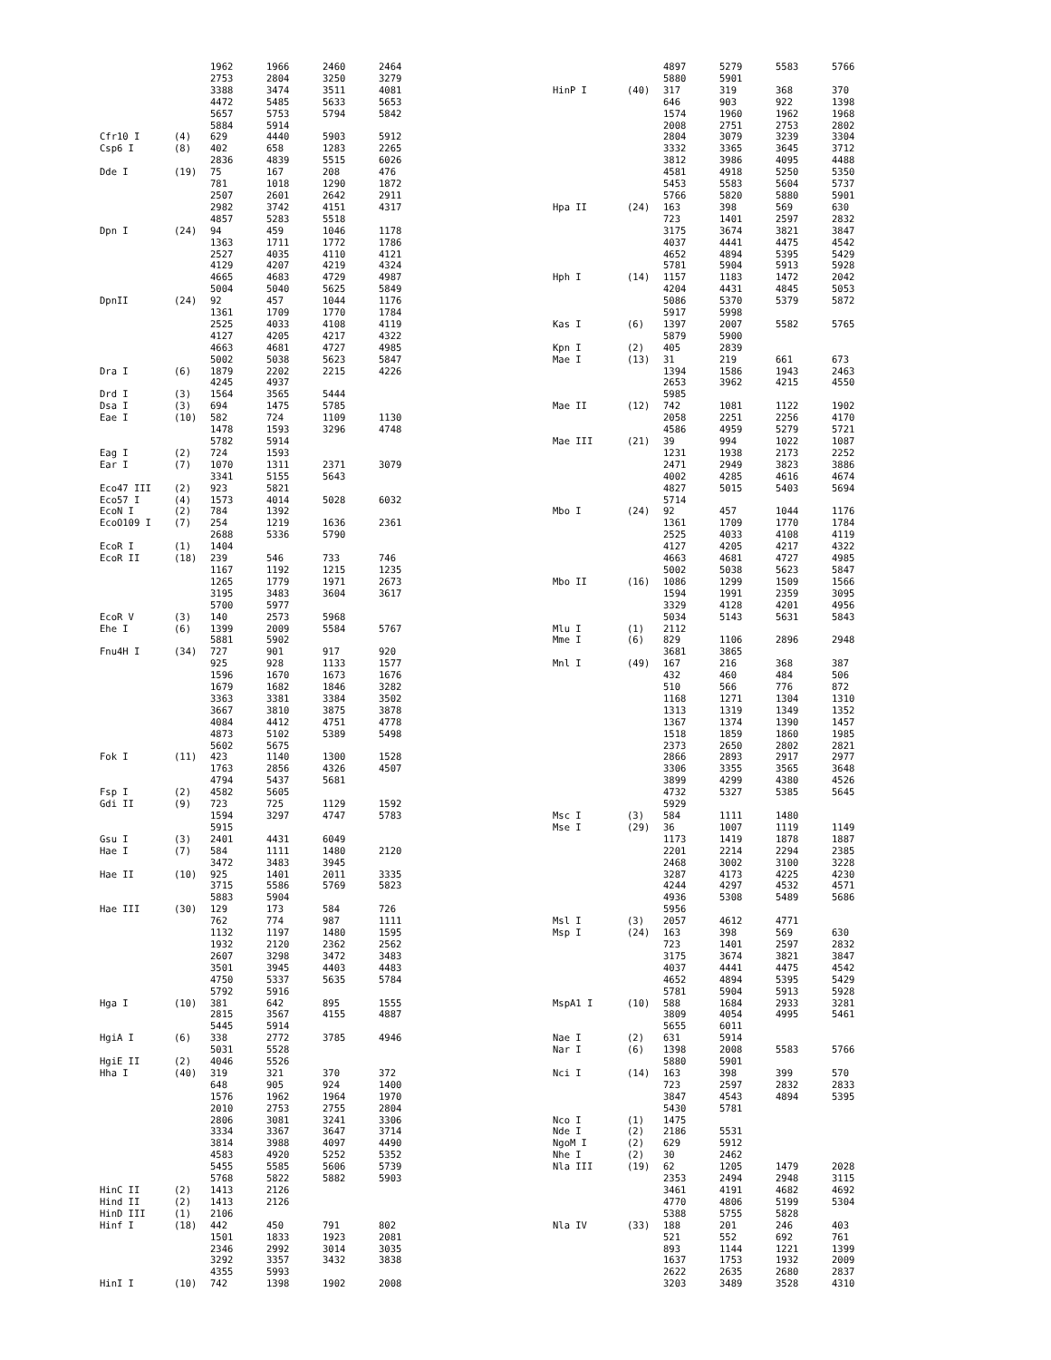| | | 1962 | 1966 | 2460 | 2464 |
| | | 2753 | 2804 | 3250 | 3279 |
| | | 3388 | 3474 | 3511 | 4081 |
| | | 4472 | 5485 | 5633 | 5653 |
| | | 5657 | 5753 | 5794 | 5842 |
| | | 5884 | 5914 | | |
| Cfr10 I | (4) | 629 | 4440 | 5903 | 5912 |
| Csp6 I | (8) | 402 | 658 | 1283 | 2265 |
| | | 2836 | 4839 | 5515 | 6026 |
| Dde I | (19) | 75 | 167 | 208 | 476 |
| | | 781 | 1018 | 1290 | 1872 |
| | | 2507 | 2601 | 2642 | 2911 |
| | | 2982 | 3742 | 4151 | 4317 |
| | | 4857 | 5283 | 5518 | |
| Dpn I | (24) | 94 | 459 | 1046 | 1178 |
| | | 1363 | 1711 | 1772 | 1786 |
| | | 2527 | 4035 | 4110 | 4121 |
| | | 4129 | 4207 | 4219 | 4324 |
| | | 4665 | 4683 | 4729 | 4987 |
| | | 5004 | 5040 | 5625 | 5849 |
| DpnII | (24) | 92 | 457 | 1044 | 1176 |
| | | 1361 | 1709 | 1770 | 1784 |
| | | 2525 | 4033 | 4108 | 4119 |
| | | 4127 | 4205 | 4217 | 4322 |
| | | 4663 | 4681 | 4727 | 4985 |
| | | 5002 | 5038 | 5623 | 5847 |
| Dra I | (6) | 1879 | 2202 | 2215 | 4226 |
| | | 4245 | 4937 | | |
| Drd I | (3) | 1564 | 3565 | 5444 | |
| Dsa I | (3) | 694 | 1475 | 5785 | |
| Eae I | (10) | 582 | 724 | 1109 | 1130 |
| | | 1478 | 1593 | 3296 | 4748 |
| | | 5782 | 5914 | | |
| Eag I | (2) | 724 | 1593 | | |
| Ear I | (7) | 1070 | 1311 | 2371 | 3079 |
| | | 3341 | 5155 | 5643 | |
| Eco47 III | (2) | 923 | 5821 | | |
| Eco57 I | (4) | 1573 | 4014 | 5028 | 6032 |
| EcoN I | (2) | 784 | 1392 | | |
| EcoO109 I | (7) | 254 | 1219 | 1636 | 2361 |
| | | 2688 | 5336 | 5790 | |
| EcoR I | (1) | 1404 | | | |
| EcoR II | (18) | 239 | 546 | 733 | 746 |
| | | 1167 | 1192 | 1215 | 1235 |
| | | 1265 | 1779 | 1971 | 2673 |
| | | 3195 | 3483 | 3604 | 3617 |
| | | 5700 | 5977 | | |
| EcoR V | (3) | 140 | 2573 | 5968 | |
| Ehe I | (6) | 1399 | 2009 | 5584 | 5767 |
| | | 5881 | 5902 | | |
| Fnu4H I | (34) | 727 | 901 | 917 | 920 |
| | | 925 | 928 | 1133 | 1577 |
| | | 1596 | 1670 | 1673 | 1676 |
| | | 1679 | 1682 | 1846 | 3282 |
| | | 3363 | 3381 | 3384 | 3502 |
| | | 3667 | 3810 | 3875 | 3878 |
| | | 4084 | 4412 | 4751 | 4778 |
| | | 4873 | 5102 | 5389 | 5498 |
| | | 5602 | 5675 | | |
| Fok I | (11) | 423 | 1140 | 1300 | 1528 |
| | | 1763 | 2856 | 4326 | 4507 |
| | | 4794 | 5437 | 5681 | |
| Fsp I | (2) | 4582 | 5605 | | |
| Gdi II | (9) | 723 | 725 | 1129 | 1592 |
| | | 1594 | 3297 | 4747 | 5783 |
| | | 5915 | | | |
| Gsu I | (3) | 2401 | 4431 | 6049 | |
| Hae I | (7) | 584 | 1111 | 1480 | 2120 |
| | | 3472 | 3483 | 3945 | |
| Hae II | (10) | 925 | 1401 | 2011 | 3335 |
| | | 3715 | 5586 | 5769 | 5823 |
| | | 5883 | 5904 | | |
| Hae III | (30) | 129 | 173 | 584 | 726 |
| | | 762 | 774 | 987 | 1111 |
| | | 1132 | 1197 | 1480 | 1595 |
| | | 1932 | 2120 | 2362 | 2562 |
| | | 2607 | 3298 | 3472 | 3483 |
| | | 3501 | 3945 | 4403 | 4483 |
| | | 4750 | 5337 | 5635 | 5784 |
| | | 5792 | 5916 | | |
| Hga I | (10) | 381 | 642 | 895 | 1555 |
| | | 2815 | 3567 | 4155 | 4887 |
| | | 5445 | 5914 | | |
| HgiA I | (6) | 338 | 2772 | 3785 | 4946 |
| | | 5031 | 5528 | | |
| HgiE II | (2) | 4046 | 5526 | | |
| Hha I | (40) | 319 | 321 | 370 | 372 |
| | | 648 | 905 | 924 | 1400 |
| | | 1576 | 1962 | 1964 | 1970 |
| | | 2010 | 2753 | 2755 | 2804 |
| | | 2806 | 3081 | 3241 | 3306 |
| | | 3334 | 3367 | 3647 | 3714 |
| | | 3814 | 3988 | 4097 | 4490 |
| | | 4583 | 4920 | 5252 | 5352 |
| | | 5455 | 5585 | 5606 | 5739 |
| | | 5768 | 5822 | 5882 | 5903 |
| HinC II | (2) | 1413 | 2126 | | |
| Hind II | (2) | 1413 | 2126 | | |
| HinD III | (1) | 2106 | | | |
| Hinf I | (18) | 442 | 450 | 791 | 802 |
| | | 1501 | 1833 | 1923 | 2081 |
| | | 2346 | 2992 | 3014 | 3035 |
| | | 3292 | 3357 | 3432 | 3838 |
| | | 4355 | 5993 | | |
| HinI I | (10) | 742 | 1398 | 1902 | 2008 |
| | | 4897 | 5279 | 5583 | 5766 |
| | | 5880 | 5901 | | |
| HinP I | (40) | 317 | 319 | 368 | 370 |
| | | 646 | 903 | 922 | 1398 |
| | | 1574 | 1960 | 1962 | 1968 |
| | | 2008 | 2751 | 2753 | 2802 |
| | | 2804 | 3079 | 3239 | 3304 |
| | | 3332 | 3365 | 3645 | 3712 |
| | | 3812 | 3986 | 4095 | 4488 |
| | | 4581 | 4918 | 5250 | 5350 |
| | | 5453 | 5583 | 5604 | 5737 |
| | | 5766 | 5820 | 5880 | 5901 |
| Hpa II | (24) | 163 | 398 | 569 | 630 |
| | | 723 | 1401 | 2597 | 2832 |
| | | 3175 | 3674 | 3821 | 3847 |
| | | 4037 | 4441 | 4475 | 4542 |
| | | 4652 | 4894 | 5395 | 5429 |
| | | 5781 | 5904 | 5913 | 5928 |
| Hph I | (14) | 1157 | 1183 | 1472 | 2042 |
| | | 4204 | 4431 | 4845 | 5053 |
| | | 5086 | 5370 | 5379 | 5872 |
| | | 5917 | 5998 | | |
| Kas I | (6) | 1397 | 2007 | 5582 | 5765 |
| | | 5879 | 5900 | | |
| Kpn I | (2) | 405 | 2839 | | |
| Mae I | (13) | 31 | 219 | 661 | 673 |
| | | 1394 | 1586 | 1943 | 2463 |
| | | 2653 | 3962 | 4215 | 4550 |
| | | 5985 | | | |
| Mae II | (12) | 742 | 1081 | 1122 | 1902 |
| | | 2058 | 2251 | 2256 | 4170 |
| | | 4586 | 4959 | 5279 | 5721 |
| Mae III | (21) | 39 | 994 | 1022 | 1087 |
| | | 1231 | 1938 | 2173 | 2252 |
| | | 2471 | 2949 | 3823 | 3886 |
| | | 4002 | 4285 | 4616 | 4674 |
| | | 4827 | 5015 | 5403 | 5694 |
| | | 5714 | | | |
| Mbo I | (24) | 92 | 457 | 1044 | 1176 |
| | | 1361 | 1709 | 1770 | 1784 |
| | | 2525 | 4033 | 4108 | 4119 |
| | | 4127 | 4205 | 4217 | 4322 |
| | | 4663 | 4681 | 4727 | 4985 |
| | | 5002 | 5038 | 5623 | 5847 |
| Mbo II | (16) | 1086 | 1299 | 1509 | 1566 |
| | | 1594 | 1991 | 2359 | 3095 |
| | | 3329 | 4128 | 4201 | 4956 |
| | | 5034 | 5143 | 5631 | 5843 |
| Mlu I | (1) | 2112 | | | |
| Mme I | (6) | 829 | 1106 | 2896 | 2948 |
| | | 3681 | 3865 | | |
| Mnl I | (49) | 167 | 216 | 368 | 387 |
| | | 432 | 460 | 484 | 506 |
| | | 510 | 566 | 776 | 872 |
| | | 1168 | 1271 | 1304 | 1310 |
| | | 1313 | 1319 | 1349 | 1352 |
| | | 1367 | 1374 | 1390 | 1457 |
| | | 1518 | 1859 | 1860 | 1985 |
| | | 2373 | 2650 | 2802 | 2821 |
| | | 2866 | 2893 | 2917 | 2977 |
| | | 3306 | 3355 | 3565 | 3648 |
| | | 3899 | 4299 | 4380 | 4526 |
| | | 4732 | 5327 | 5385 | 5645 |
| | | 5929 | | | |
| Msc I | (3) | 584 | 1111 | 1480 | |
| Mse I | (29) | 36 | 1007 | 1119 | 1149 |
| | | 1173 | 1419 | 1878 | 1887 |
| | | 2201 | 2214 | 2294 | 2385 |
| | | 2468 | 3002 | 3100 | 3228 |
| | | 3287 | 4173 | 4225 | 4230 |
| | | 4244 | 4297 | 4532 | 4571 |
| | | 4936 | 5308 | 5489 | 5686 |
| | | 5956 | | | |
| Msl I | (3) | 2057 | 4612 | 4771 | |
| Msp I | (24) | 163 | 398 | 569 | 630 |
| | | 723 | 1401 | 2597 | 2832 |
| | | 3175 | 3674 | 3821 | 3847 |
| | | 4037 | 4441 | 4475 | 4542 |
| | | 4652 | 4894 | 5395 | 5429 |
| | | 5781 | 5904 | 5913 | 5928 |
| MspA1 I | (10) | 588 | 1684 | 2933 | 3281 |
| | | 3809 | 4054 | 4995 | 5461 |
| | | 5655 | 6011 | | |
| Nae I | (2) | 631 | 5914 | | |
| Nar I | (6) | 1398 | 2008 | 5583 | 5766 |
| | | 5880 | 5901 | | |
| Nci I | (14) | 163 | 398 | 399 | 570 |
| | | 723 | 2597 | 2832 | 2833 |
| | | 3847 | 4543 | 4894 | 5395 |
| | | 5430 | 5781 | | |
| Nco I | (1) | 1475 | | | |
| Nde I | (2) | 2186 | 5531 | | |
| NgoM I | (2) | 629 | 5912 | | |
| Nhe I | (2) | 30 | 2462 | | |
| Nla III | (19) | 62 | 1205 | 1479 | 2028 |
| | | 2353 | 2494 | 2948 | 3115 |
| | | 3461 | 4191 | 4682 | 4692 |
| | | 4770 | 4806 | 5199 | 5304 |
| | | 5388 | 5755 | 5828 | |
| Nla IV | (33) | 188 | 201 | 246 | 403 |
| | | 521 | 552 | 692 | 761 |
| | | 893 | 1144 | 1221 | 1399 |
| | | 1637 | 1753 | 1932 | 2009 |
| | | 2622 | 2635 | 2680 | 2837 |
| | | 3203 | 3489 | 3528 | 4310 |